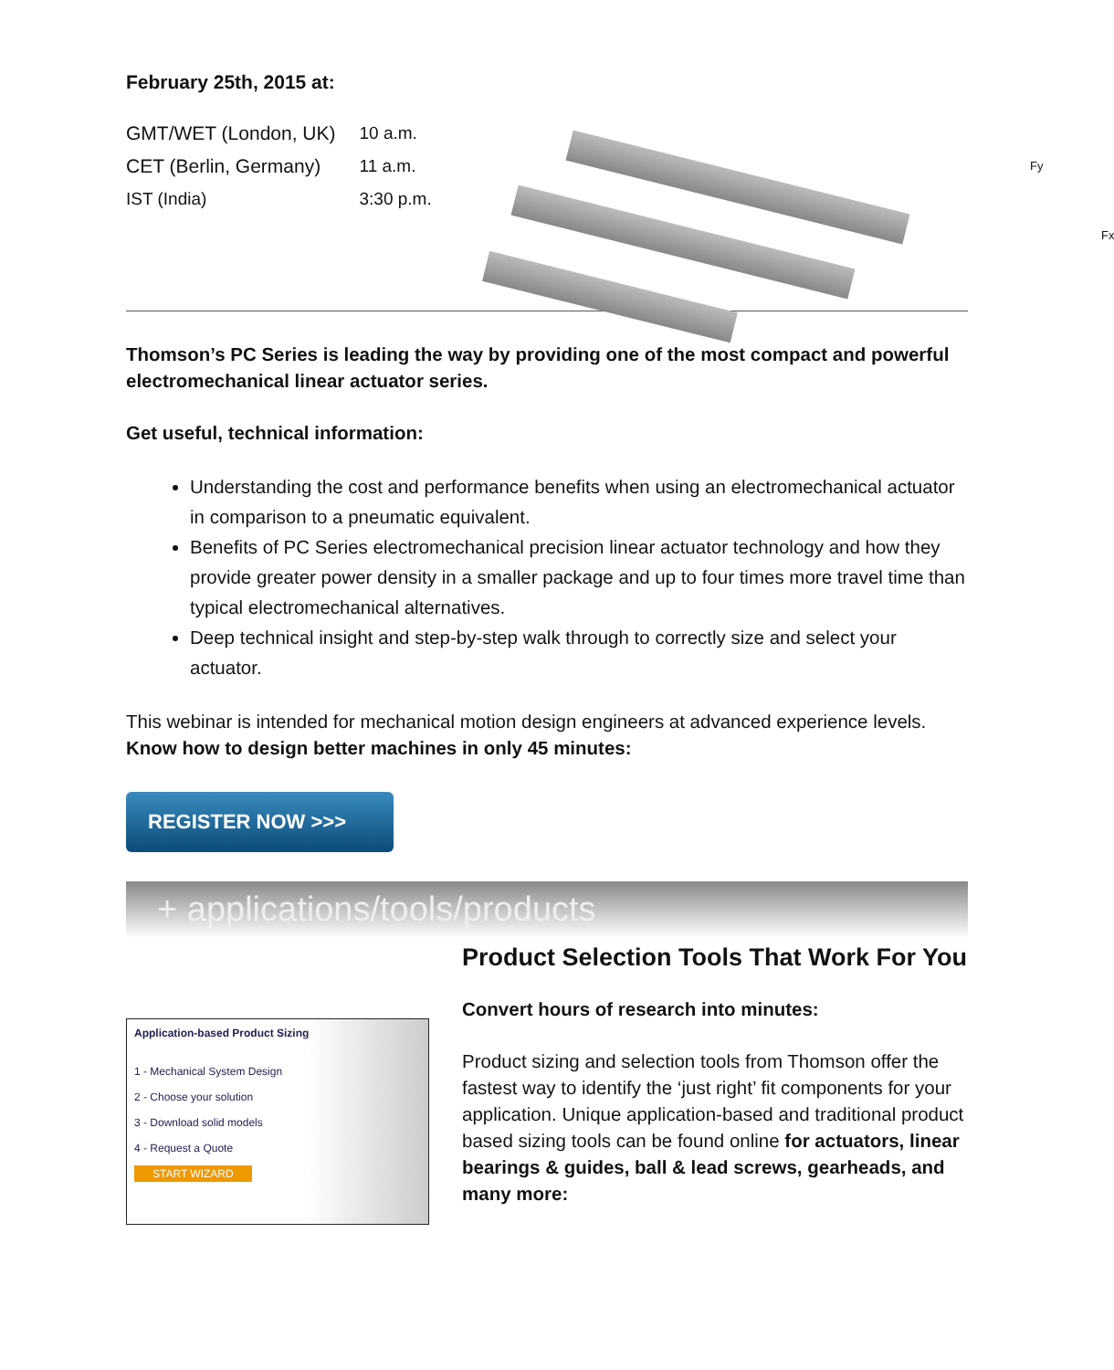February 25th, 2015 at:
| GMT/WET (London, UK) | 10 a.m. |
| CET (Berlin, Germany) | 11 a.m. |
| IST (India) | 3:30 p.m. |
Fy
Fx
Thomson’s PC Series is leading the way by providing one of the most compact and powerful electromechanical linear actuator series.
Get useful, technical information:
Understanding the cost and performance benefits when using an electromechanical actuator in comparison to a pneumatic equivalent.
Benefits of PC Series electromechanical precision linear actuator technology and how they provide greater power density in a smaller package and up to four times more travel time than typical electromechanical alternatives.
Deep technical insight and step-by-step walk through to correctly size and select your actuator.
This webinar is intended for mechanical motion design engineers at advanced experience levels. Know how to design better machines in only 45 minutes:
REGISTER NOW >>>
+ applications/tools/products
Application-based Product Sizing
1 - Mechanical System Design
2 - Choose your solution
3 - Download solid models
4 - Request a Quote
START WIZARD
Product Selection Tools That Work For You
Convert hours of research into minutes:
Product sizing and selection tools from Thomson offer the fastest way to identify the ‘just right’ fit components for your application. Unique application-based and traditional product based sizing tools can be found online for actuators, linear bearings & guides, ball & lead screws, gearheads, and many more: